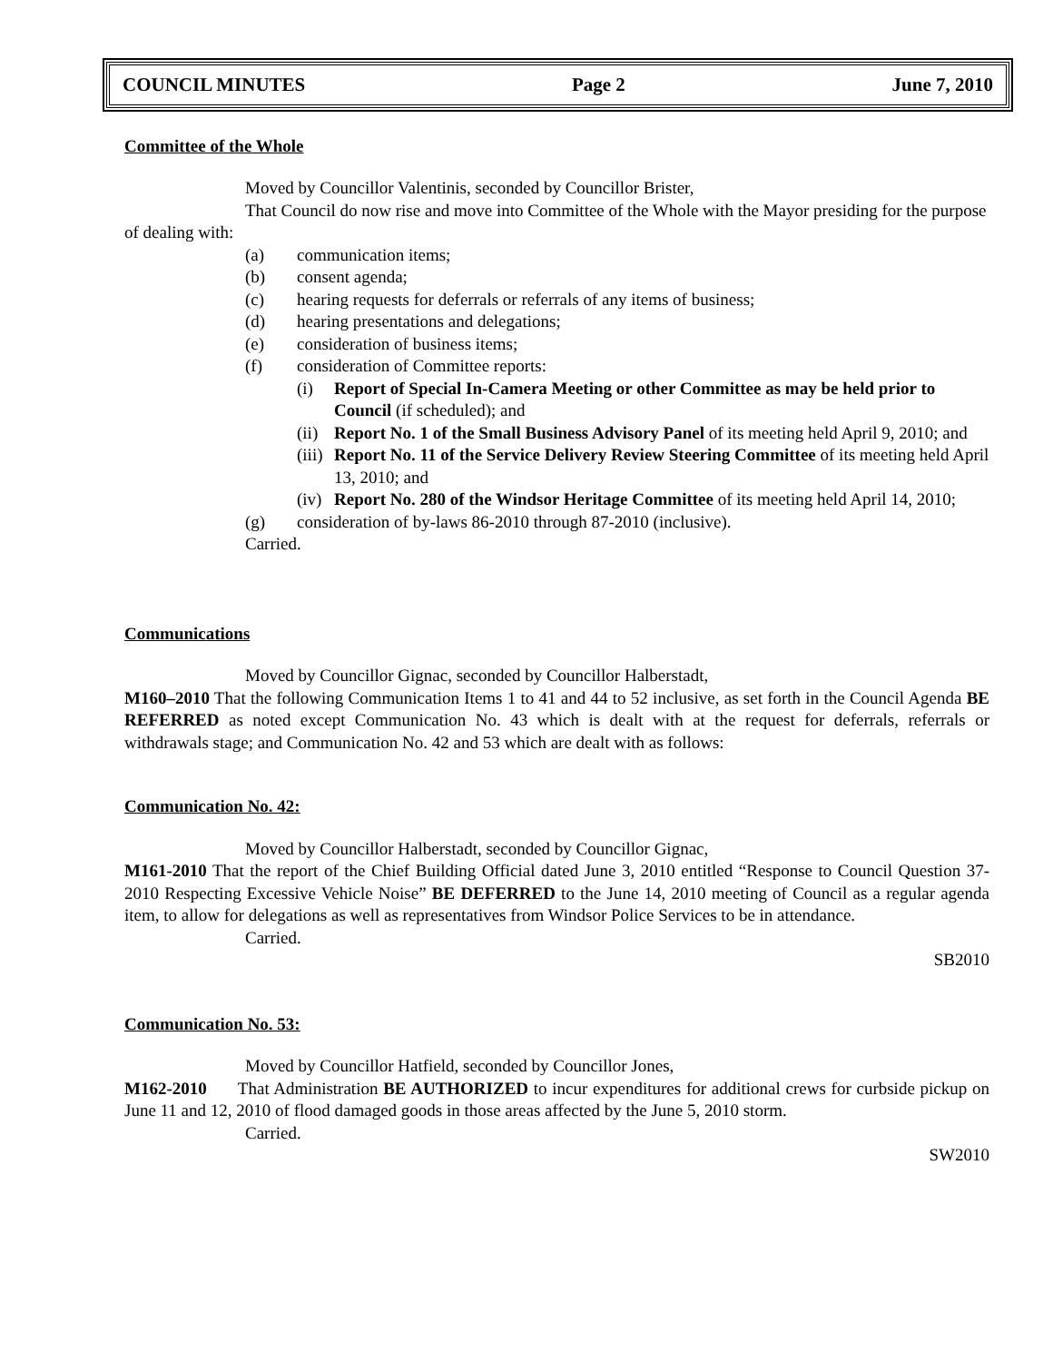COUNCIL MINUTES Page 2 June 7, 2010
Committee of the Whole
Moved by Councillor Valentinis, seconded by Councillor Brister,
That Council do now rise and move into Committee of the Whole with the Mayor presiding for the purpose of dealing with:
(a) communication items;
(b) consent agenda;
(c) hearing requests for deferrals or referrals of any items of business;
(d) hearing presentations and delegations;
(e) consideration of business items;
(f) consideration of Committee reports:
(i) Report of Special In-Camera Meeting or other Committee as may be held prior to Council (if scheduled); and
(ii) Report No. 1 of the Small Business Advisory Panel of its meeting held April 9, 2010; and
(iii) Report No. 11 of the Service Delivery Review Steering Committee of its meeting held April 13, 2010; and
(iv) Report No. 280 of the Windsor Heritage Committee of its meeting held April 14, 2010;
(g) consideration of by-laws 86-2010 through 87-2010 (inclusive).
Carried.
Communications
Moved by Councillor Gignac, seconded by Councillor Halberstadt,
M160–2010 That the following Communication Items 1 to 41 and 44 to 52 inclusive, as set forth in the Council Agenda BE REFERRED as noted except Communication No. 43 which is dealt with at the request for deferrals, referrals or withdrawals stage; and Communication No. 42 and 53 which are dealt with as follows:
Communication No. 42:
Moved by Councillor Halberstadt, seconded by Councillor Gignac,
M161-2010 That the report of the Chief Building Official dated June 3, 2010 entitled “Response to Council Question 37-2010 Respecting Excessive Vehicle Noise” BE DEFERRED to the June 14, 2010 meeting of Council as a regular agenda item, to allow for delegations as well as representatives from Windsor Police Services to be in attendance.
Carried.
SB2010
Communication No. 53:
Moved by Councillor Hatfield, seconded by Councillor Jones,
M162-2010 That Administration BE AUTHORIZED to incur expenditures for additional crews for curbside pickup on June 11 and 12, 2010 of flood damaged goods in those areas affected by the June 5, 2010 storm.
Carried.
SW2010